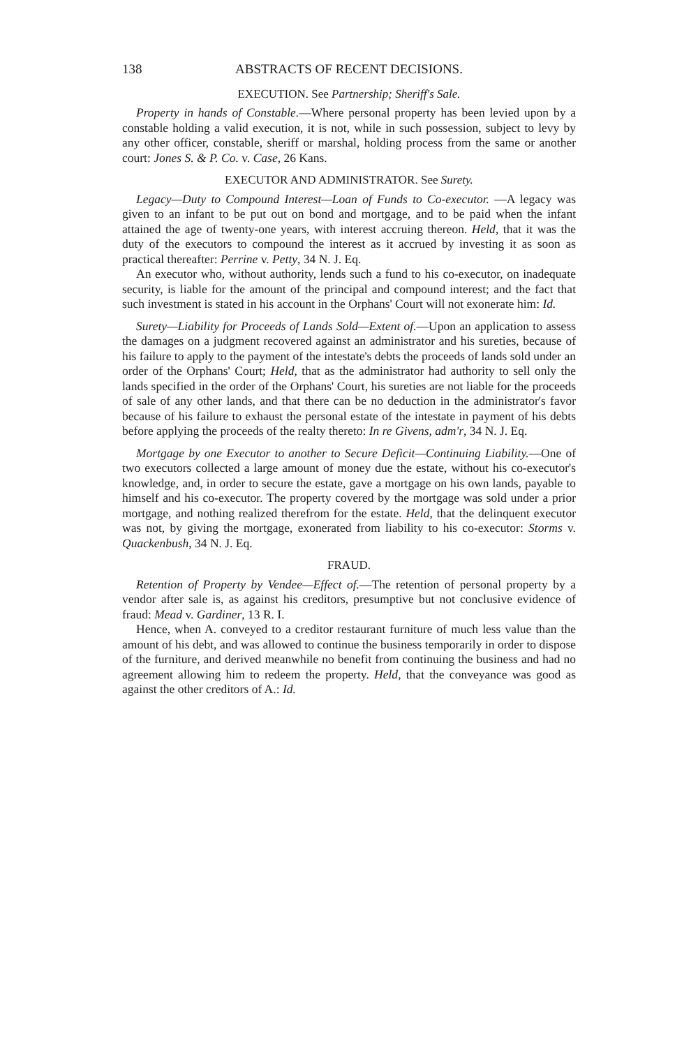138 ABSTRACTS OF RECENT DECISIONS.
EXECUTION. See Partnership; Sheriff's Sale.
Property in hands of Constable.—Where personal property has been levied upon by a constable holding a valid execution, it is not, while in such possession, subject to levy by any other officer, constable, sheriff or marshal, holding process from the same or another court: Jones S. & P. Co. v. Case, 26 Kans.
EXECUTOR AND ADMINISTRATOR. See Surety.
Legacy—Duty to Compound Interest—Loan of Funds to Co-executor. —A legacy was given to an infant to be put out on bond and mortgage, and to be paid when the infant attained the age of twenty-one years, with interest accruing thereon. Held, that it was the duty of the executors to compound the interest as it accrued by investing it as soon as practical thereafter: Perrine v. Petty, 34 N. J. Eq.
An executor who, without authority, lends such a fund to his co-executor, on inadequate security, is liable for the amount of the principal and compound interest; and the fact that such investment is stated in his account in the Orphans' Court will not exonerate him: Id.
Surety—Liability for Proceeds of Lands Sold—Extent of.—Upon an application to assess the damages on a judgment recovered against an administrator and his sureties, because of his failure to apply to the payment of the intestate's debts the proceeds of lands sold under an order of the Orphans' Court; Held, that as the administrator had authority to sell only the lands specified in the order of the Orphans' Court, his sureties are not liable for the proceeds of sale of any other lands, and that there can be no deduction in the administrator's favor because of his failure to exhaust the personal estate of the intestate in payment of his debts before applying the proceeds of the realty thereto: In re Givens, adm'r, 34 N. J. Eq.
Mortgage by one Executor to another to Secure Deficit—Continuing Liability.—One of two executors collected a large amount of money due the estate, without his co-executor's knowledge, and, in order to secure the estate, gave a mortgage on his own lands, payable to himself and his co-executor. The property covered by the mortgage was sold under a prior mortgage, and nothing realized therefrom for the estate. Held, that the delinquent executor was not, by giving the mortgage, exonerated from liability to his co-executor: Storms v. Quackenbush, 34 N. J. Eq.
FRAUD.
Retention of Property by Vendee—Effect of.—The retention of personal property by a vendor after sale is, as against his creditors, presumptive but not conclusive evidence of fraud: Mead v. Gardiner, 13 R. I.
Hence, when A. conveyed to a creditor restaurant furniture of much less value than the amount of his debt, and was allowed to continue the business temporarily in order to dispose of the furniture, and derived meanwhile no benefit from continuing the business and had no agreement allowing him to redeem the property. Held, that the conveyance was good as against the other creditors of A.: Id.